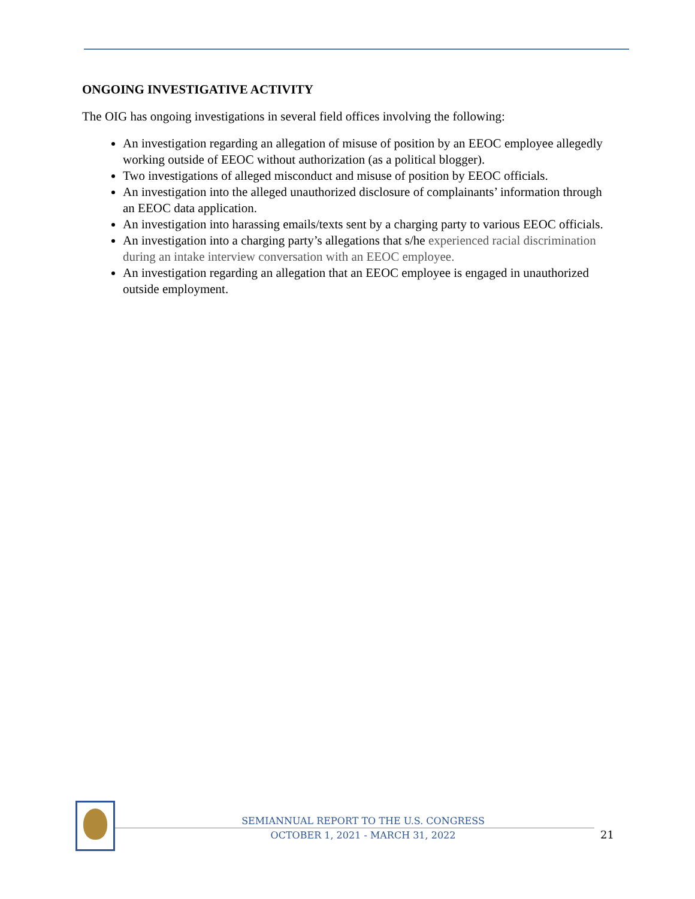ONGOING INVESTIGATIVE ACTIVITY
The OIG has ongoing investigations in several field offices involving the following:
An investigation regarding an allegation of misuse of position by an EEOC employee allegedly working outside of EEOC without authorization (as a political blogger).
Two investigations of alleged misconduct and misuse of position by EEOC officials.
An investigation into the alleged unauthorized disclosure of complainants’ information through an EEOC data application.
An investigation into harassing emails/texts sent by a charging party to various EEOC officials.
An investigation into a charging party’s allegations that s/he experienced racial discrimination during an intake interview conversation with an EEOC employee.
An investigation regarding an allegation that an EEOC employee is engaged in unauthorized outside employment.
SEMIANNUAL REPORT TO THE U.S. CONGRESS
OCTOBER 1, 2021 - MARCH 31, 2022
21